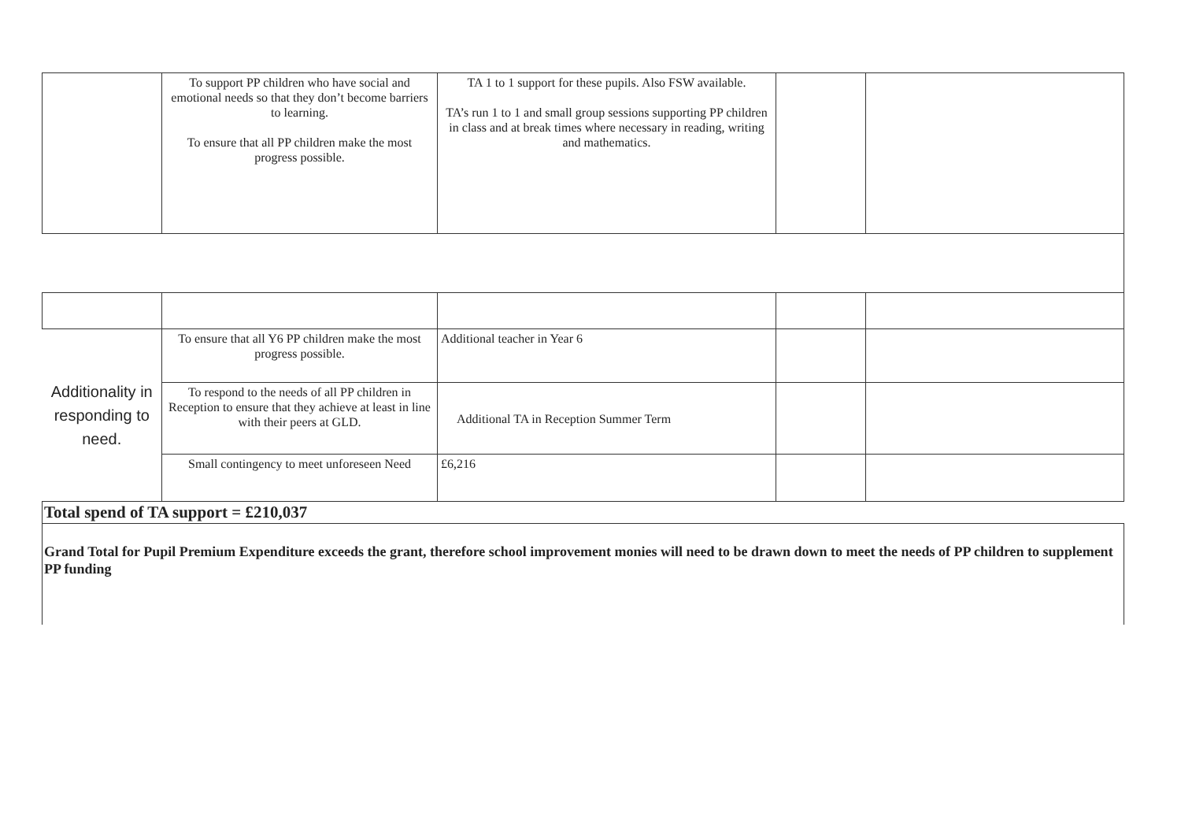| | To support PP children who have social and emotional needs so that they don’t become barriers to learning. To ensure that all PP children make the most progress possible. | TA 1 to 1 support for these pupils. Also FSW available. TA’s run 1 to 1 and small group sessions supporting PP children in class and at break times where necessary in reading, writing and mathematics. | | |
| Additionality in responding to need. | To ensure that all Y6 PP children make the most progress possible. | Additional teacher in Year 6 | | |
| | To respond to the needs of all PP children in Reception to ensure that they achieve at least in line with their peers at GLD. | Additional TA in Reception Summer Term | | |
| | Small contingency to meet unforeseen Need | £6,216 | | |
| Total spend of TA support = £210,037 | | | | |
| Grand Total for Pupil Premium Expenditure exceeds the grant, therefore school improvement monies will need to be drawn down to meet the needs of PP children to supplement PP funding | | | | |